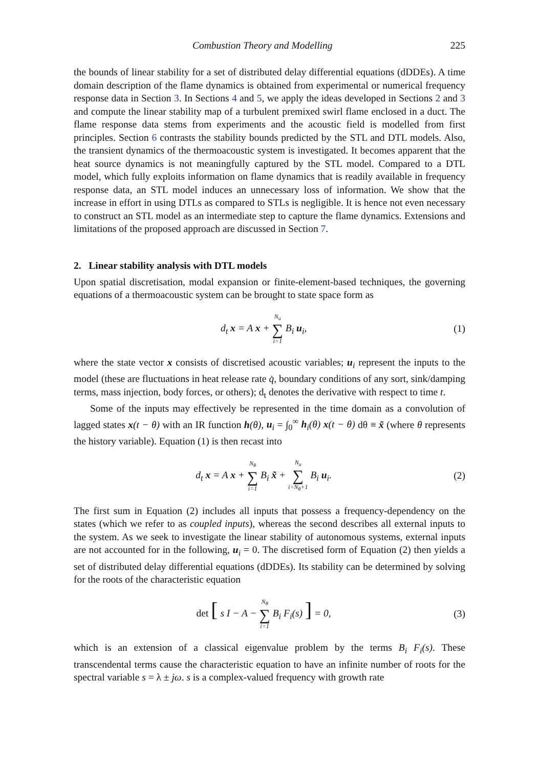Combustion Theory and Modelling 225
the bounds of linear stability for a set of distributed delay differential equations (dDDEs). A time domain description of the flame dynamics is obtained from experimental or numerical frequency response data in Section 3. In Sections 4 and 5, we apply the ideas developed in Sections 2 and 3 and compute the linear stability map of a turbulent premixed swirl flame enclosed in a duct. The flame response data stems from experiments and the acoustic field is modelled from first principles. Section 6 contrasts the stability bounds predicted by the STL and DTL models. Also, the transient dynamics of the thermoacoustic system is investigated. It becomes apparent that the heat source dynamics is not meaningfully captured by the STL model. Compared to a DTL model, which fully exploits information on flame dynamics that is readily available in frequency response data, an STL model induces an unnecessary loss of information. We show that the increase in effort in using DTLs as compared to STLs is negligible. It is hence not even necessary to construct an STL model as an intermediate step to capture the flame dynamics. Extensions and limitations of the proposed approach are discussed in Section 7.
2. Linear stability analysis with DTL models
Upon spatial discretisation, modal expansion or finite-element-based techniques, the governing equations of a thermoacoustic system can be brought to state space form as
d<sub>t</sub> x = A x + N<sub>u</sub> ∑ i=1 B<sub>i</sub> u<sub>i</sub>, (1)
where the state vector x consists of discretised acoustic variables; u<sub>i</sub> represent the inputs to the model (these are fluctuations in heat release rate q̇, boundary conditions of any sort, sink/damping terms, mass injection, body forces, or others); d<sub>t</sub> denotes the derivative with respect to time t.
Some of the inputs may effectively be represented in the time domain as a convolution of lagged states x(t − θ) with an IR function h(θ), u<sub>i</sub> = ∫<sub>0</sub><sup>∞</sup> h<sub>i</sub>(θ) x(t − θ) dθ ≡ x̃ (where θ represents the history variable). Equation (1) is then recast into
d<sub>t</sub> x = A x + N<sub>θ</sub> ∑ i=1 B<sub>i</sub> x̃ + N<sub>u</sub> ∑ i=N<sub>θ</sub>+1 B<sub>i</sub> u<sub>i</sub>.
(2)
The first sum in Equation (2) includes all inputs that possess a frequency-dependency on the states (which we refer to as coupled inputs), whereas the second describes all external inputs to the system. As we seek to investigate the linear stability of autonomous systems, external inputs are not accounted for in the following, u<sub>i</sub> = 0. The discretised form of Equation (2) then yields a set of distributed delay differential equations (dDDEs). Its stability can be determined by solving for the roots of the characteristic equation
det [ s I − A − N<sub>θ</sub> ∑ i=1 B<sub>i</sub> F<sub>i</sub>(s) ] = 0,
(3)
which is an extension of a classical eigenvalue problem by the terms B<sub>i</sub> F<sub>i</sub>(s). These transcendental terms cause the characteristic equation to have an infinite number of roots for the spectral variable s = λ ± jω. s is a complex-valued frequency with growth rate